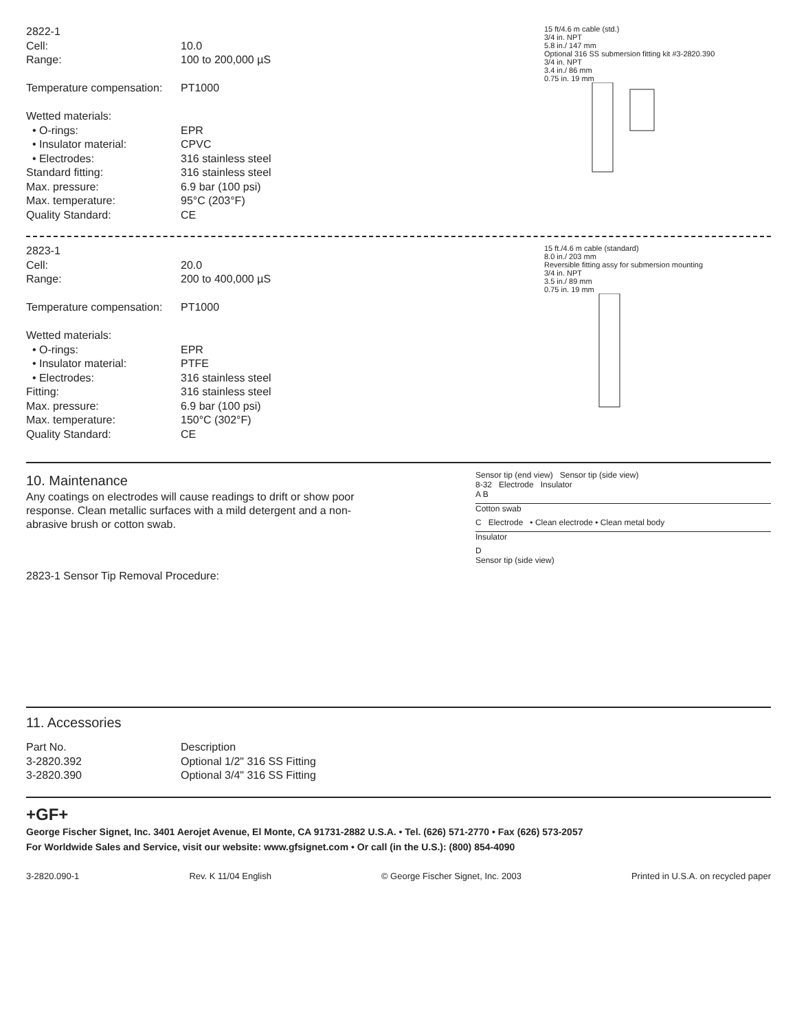| 2822-1 | |
| Cell: | 10.0 |
| Range: | 100 to 200,000 µS |
| Temperature compensation: | PT1000 |
| Wetted materials: | |
| • O-rings: | EPR |
| • Insulator material: | CPVC |
| • Electrodes: | 316 stainless steel |
| Standard fitting: | 316 stainless steel |
| Max. pressure: | 6.9 bar (100 psi) |
| Max. temperature: | 95°C (203°F) |
| Quality Standard: | CE |
15 ft/4.6 m cable (std.)
3/4 in. NPT
5.8 in./ 147 mm
Optional 316 SS submersion fitting kit #3-2820.390
3/4 in. NPT
3.4 in./ 86 mm
0.75 in. 19 mm
| 2823-1 | |
| Cell: | 20.0 |
| Range: | 200 to 400,000 µS |
| Temperature compensation: | PT1000 |
| Wetted materials: | |
| • O-rings: | EPR |
| • Insulator material: | PTFE |
| • Electrodes: | 316 stainless steel |
| Fitting: | 316 stainless steel |
| Max. pressure: | 6.9 bar (100 psi) |
| Max. temperature: | 150°C (302°F) |
| Quality Standard: | CE |
15 ft./4.6 m cable (standard)
8.0 in./ 203 mm
Reversible fitting assy for submersion mounting
3/4 in. NPT
3.5 in./ 89 mm
0.75 in. 19 mm
10. Maintenance
Any coatings on electrodes will cause readings to drift or show poor response. Clean metallic surfaces with a mild detergent and a non-abrasive brush or cotton swab.
2823-1 Sensor Tip Removal Procedure:
Sensor tip (end view) Sensor tip (side view)
8-32 Electrode Insulator
A B
Cotton swab
C Electrode • Clean electrode • Clean metal body
Insulator
D
Sensor tip (side view)
11. Accessories
| Part No. | Description |
| 3-2820.392 | Optional 1/2" 316 SS Fitting |
| 3-2820.390 | Optional 3/4" 316 SS Fitting |
+GF+
George Fischer Signet, Inc. 3401 Aerojet Avenue, El Monte, CA 91731-2882 U.S.A. • Tel. (626) 571-2770 • Fax (626) 573-2057
For Worldwide Sales and Service, visit our website: www.gfsignet.com • Or call (in the U.S.): (800) 854-4090
3-2820.090-1 Rev. K 11/04 English © George Fischer Signet, Inc. 2003 Printed in U.S.A. on recycled paper